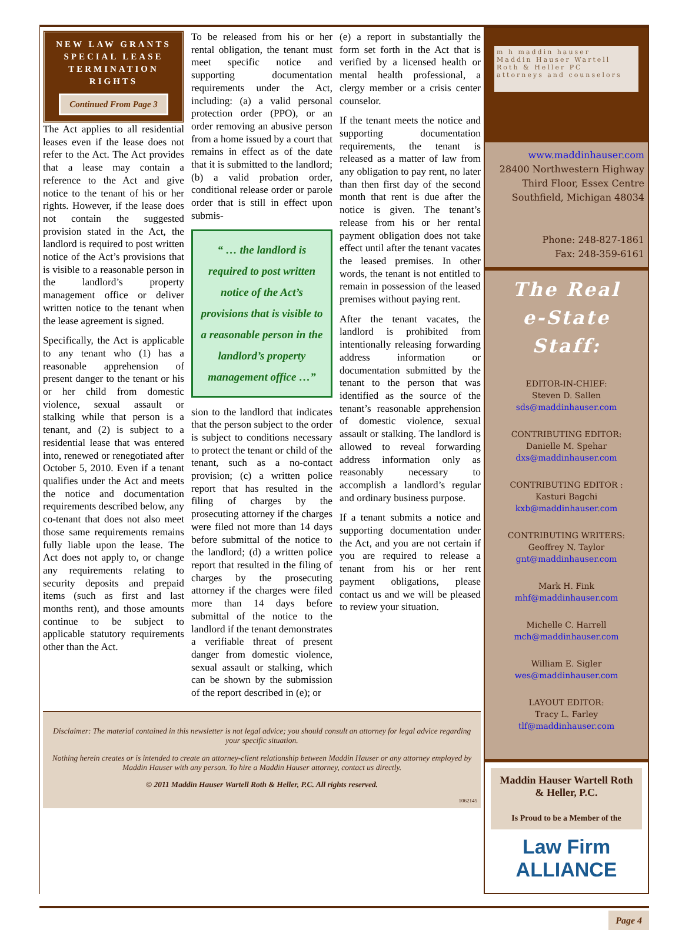NEW LAW GRANTS SPECIAL LEASE TERMINATION RIGHTS
Continued From Page 3
The Act applies to all residential leases even if the lease does not refer to the Act. The Act provides that a lease may contain a reference to the Act and give notice to the tenant of his or her rights. However, if the lease does not contain the suggested provision stated in the Act, the landlord is required to post written notice of the Act’s provisions that is visible to a reasonable person in the landlord’s property management office or deliver written notice to the tenant when the lease agreement is signed.
Specifically, the Act is applicable to any tenant who (1) has a reasonable apprehension of present danger to the tenant or his or her child from domestic violence, sexual assault or stalking while that person is a tenant, and (2) is subject to a residential lease that was entered into, renewed or renegotiated after October 5, 2010. Even if a tenant qualifies under the Act and meets the notice and documentation requirements described below, any co-tenant that does not also meet those same requirements remains fully liable upon the lease. The Act does not apply to, or change any requirements relating to security deposits and prepaid items (such as first and last months rent), and those amounts continue to be subject to applicable statutory requirements other than the Act.
To be released from his or her rental obligation, the tenant must meet specific notice and supporting documentation requirements under the Act, including: (a) a valid personal protection order (PPO), or an order removing an abusive person from a home issued by a court that remains in effect as of the date that it is submitted to the landlord; (b) a valid probation order, conditional release order or parole order that is still in effect upon submis-
“ … the landlord is required to post written notice of the Act’s provisions that is visible to a reasonable person in the landlord’s property management office …”
sion to the landlord that indicates that the person subject to the order is subject to conditions necessary to protect the tenant or child of the tenant, such as a no-contact provision; (c) a written police report that has resulted in the filing of charges by the prosecuting attorney if the charges were filed not more than 14 days before submittal of the notice to the landlord; (d) a written police report that resulted in the filing of charges by the prosecuting attorney if the charges were filed more than 14 days before submittal of the notice to the landlord if the tenant demonstrates a verifiable threat of present danger from domestic violence, sexual assault or stalking, which can be shown by the submission of the report described in (e); or
(e) a report in substantially the form set forth in the Act that is verified by a licensed health or mental health professional, a clergy member or a crisis center counselor.
If the tenant meets the notice and supporting documentation requirements, the tenant is released as a matter of law from any obligation to pay rent, no later than then first day of the second month that rent is due after the notice is given. The tenant’s release from his or her rental payment obligation does not take effect until after the tenant vacates the leased premises. In other words, the tenant is not entitled to remain in possession of the leased premises without paying rent.
After the tenant vacates, the landlord is prohibited from intentionally releasing forwarding address information or documentation submitted by the tenant to the person that was identified as the source of the tenant’s reasonable apprehension of domestic violence, sexual assault or stalking. The landlord is allowed to reveal forwarding address information only as reasonably necessary to accomplish a landlord’s regular and ordinary business purpose.
If a tenant submits a notice and supporting documentation under the Act, and you are not certain if you are required to release a tenant from his or her rent payment obligations, please contact us and we will be pleased to review your situation.
Disclaimer: The material contained in this newsletter is not legal advice; you should consult an attorney for legal advice regarding your specific situation.
Nothing herein creates or is intended to create an attorney-client relationship between Maddin Hauser or any attorney employed by Maddin Hauser with any person. To hire a Maddin Hauser attorney, contact us directly.
© 2011 Maddin Hauser Wartell Roth & Heller, P.C. All rights reserved.
1062145
m h maddin hauser
Maddin Hauser Wartell Roth & Heller PC
attorneys and counselors
www.maddinhauser.com
28400 Northwestern Highway
Third Floor, Essex Centre
Southfield, Michigan 48034
Phone: 248-827-1861
Fax: 248-359-6161
The Real
e-State Staff:
EDITOR-IN-CHIEF:
Steven D. Sallen
sds@maddinhauser.com
CONTRIBUTING EDITOR:
Danielle M. Spehar
dxs@maddinhauser.com
CONTRIBUTING EDITOR :
Kasturi Bagchi
kxb@maddinhauser.com
CONTRIBUTING WRITERS:
Geoffrey N. Taylor
gnt@maddinhauser.com
Mark H. Fink
mhf@maddinhauser.com
Michelle C. Harrell
mch@maddinhauser.com
William E. Sigler
wes@maddinhauser.com
LAYOUT EDITOR:
Tracy L. Farley
tlf@maddinhauser.com
Maddin Hauser Wartell Roth & Heller, P.C.
Is Proud to be a Member of the
Law Firm
ALLIANCE
Page 4